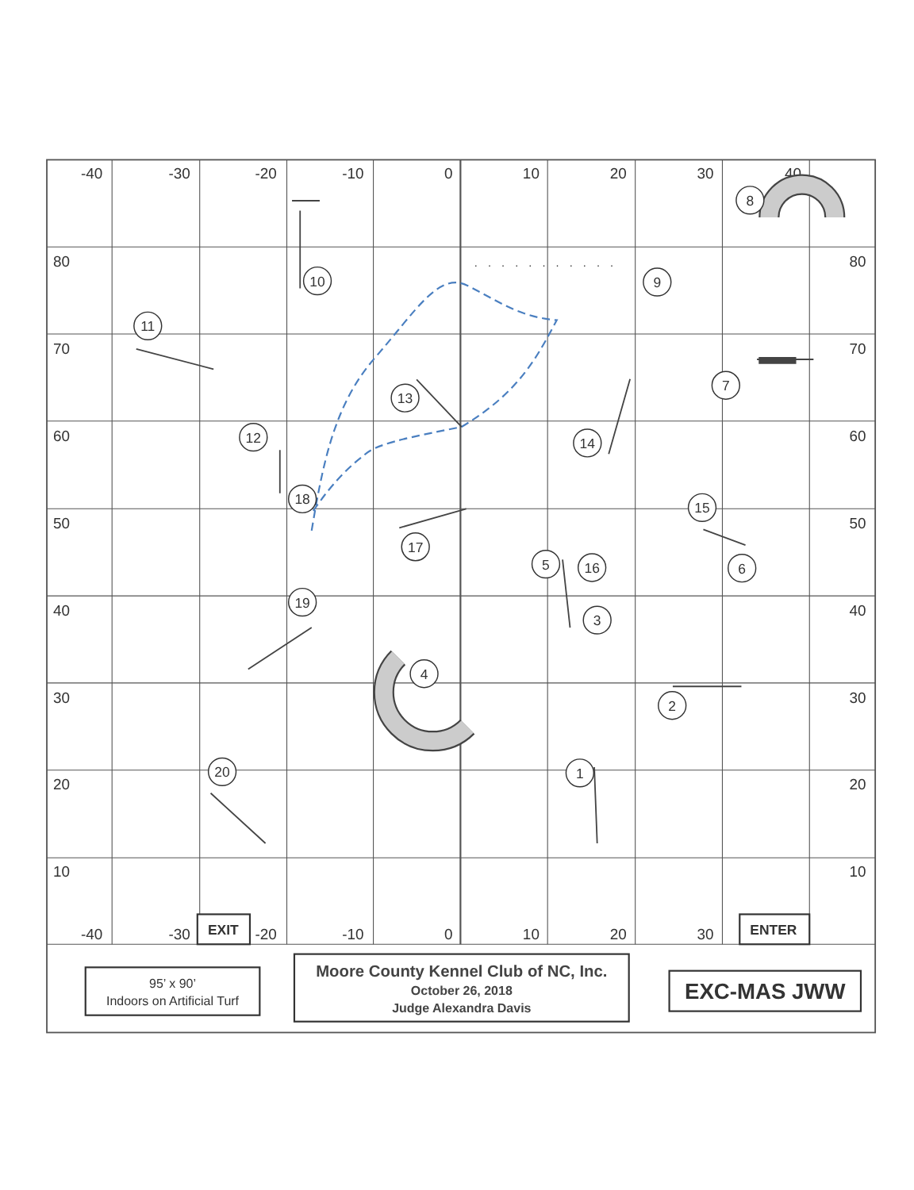-40
-30
-20
-10
0
10
20
30
40
80
70
60
50
40
30
20
10
80
70
60
50
40
30
20
10
-40
-30
-20
-10
0
10
20
30
EXIT
ENTER
10
9
8
11
7
13
12
14
18
15
17
5
16
6
19
3
4
2
1
20
...........
95’ x 90’
Indoors on Artificial Turf
Moore County Kennel Club of NC, Inc.
October 26, 2018
Judge Alexandra Davis
EXC-MAS JWW